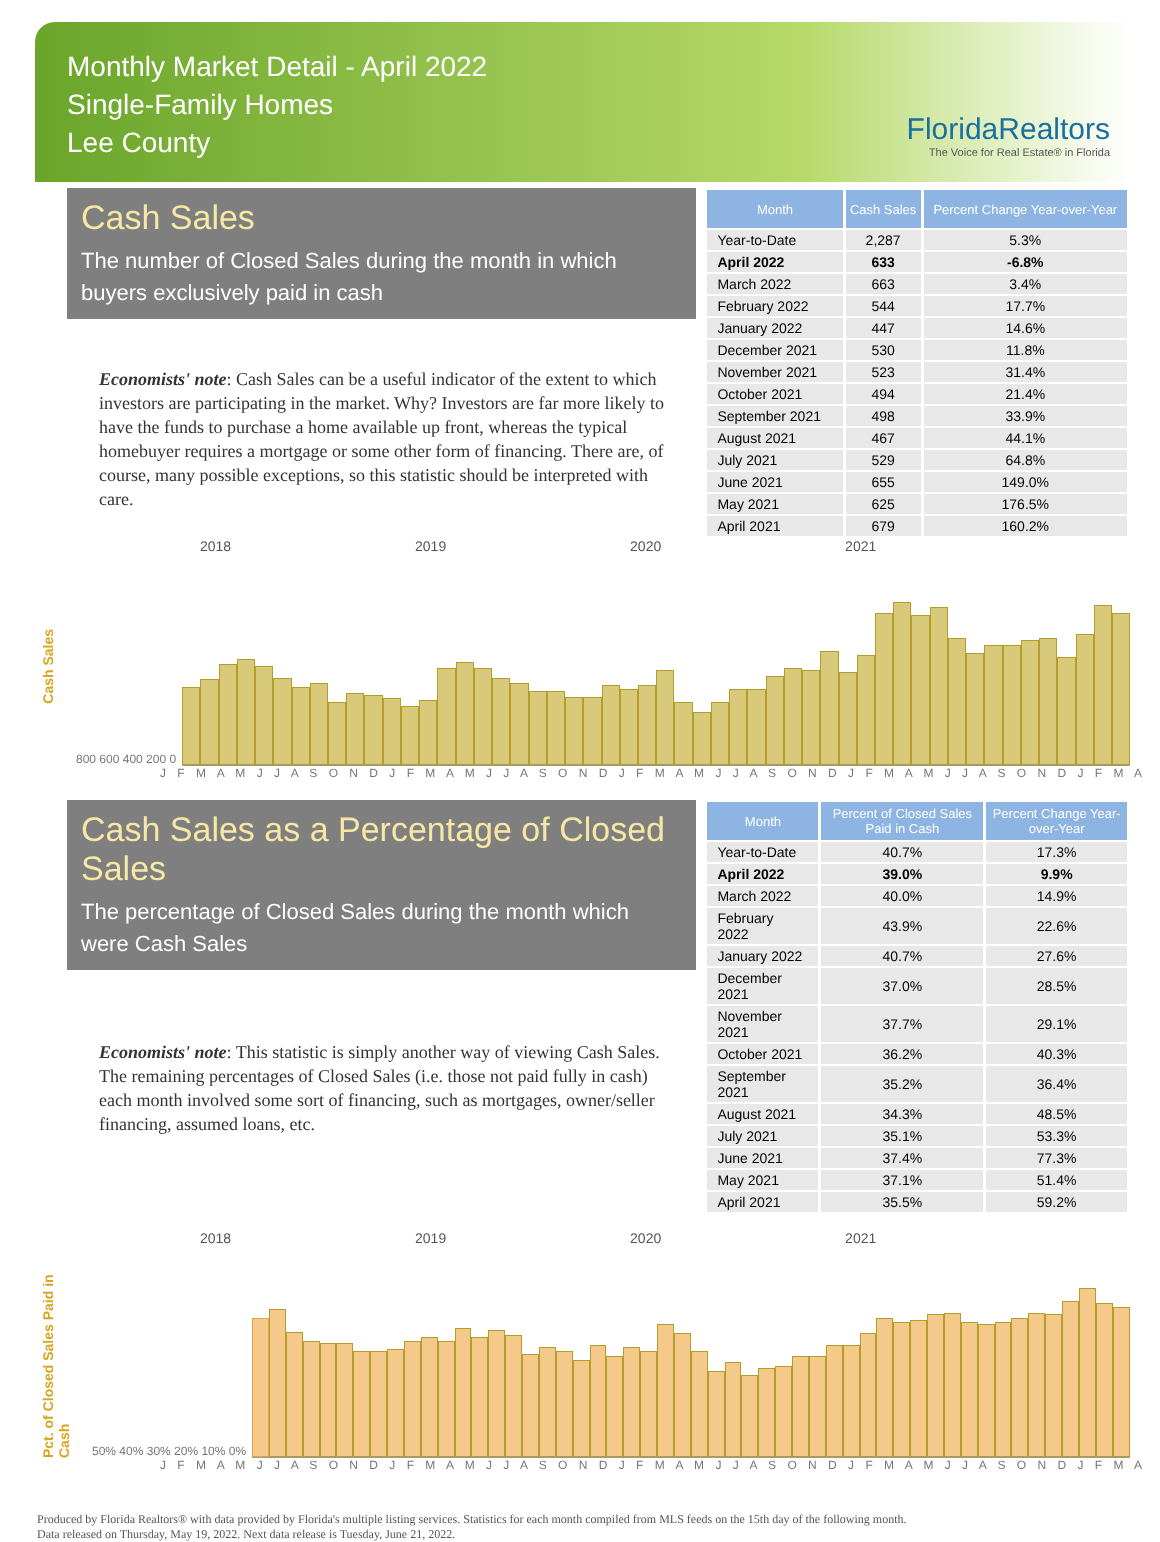Monthly Market Detail - April 2022
Single-Family Homes
Lee County
FloridaRealtors
The Voice for Real Estate® in Florida
Cash Sales
The number of Closed Sales during the month in which buyers exclusively paid in cash
Economists' note: Cash Sales can be a useful indicator of the extent to which investors are participating in the market. Why? Investors are far more likely to have the funds to purchase a home available up front, whereas the typical homebuyer requires a mortgage or some other form of financing. There are, of course, many possible exceptions, so this statistic should be interpreted with care.
| Month | Cash Sales | Percent Change Year-over-Year |
| --- | --- | --- |
| Year-to-Date | 2,287 | 5.3% |
| April 2022 | 633 | -6.8% |
| March 2022 | 663 | 3.4% |
| February 2022 | 544 | 17.7% |
| January 2022 | 447 | 14.6% |
| December 2021 | 530 | 11.8% |
| November 2021 | 523 | 31.4% |
| October 2021 | 494 | 21.4% |
| September 2021 | 498 | 33.9% |
| August 2021 | 467 | 44.1% |
| July 2021 | 529 | 64.8% |
| June 2021 | 655 | 149.0% |
| May 2021 | 625 | 176.5% |
| April 2021 | 679 | 160.2% |
2018 2019 2020 2021
Cash Sales 800 600 400 200 0
J F M A M J J A S O N D J F M A M J J A S O N D J F M A M J J A S O N D J F M A M J J A S O N D J F M A
Cash Sales as a Percentage of Closed Sales
The percentage of Closed Sales during the month which were Cash Sales
Economists' note: This statistic is simply another way of viewing Cash Sales. The remaining percentages of Closed Sales (i.e. those not paid fully in cash) each month involved some sort of financing, such as mortgages, owner/seller financing, assumed loans, etc.
| Month | Percent of Closed Sales Paid in Cash | Percent Change Year-over-Year |
| --- | --- | --- |
| Year-to-Date | 40.7% | 17.3% |
| April 2022 | 39.0% | 9.9% |
| March 2022 | 40.0% | 14.9% |
| February 2022 | 43.9% | 22.6% |
| January 2022 | 40.7% | 27.6% |
| December 2021 | 37.0% | 28.5% |
| November 2021 | 37.7% | 29.1% |
| October 2021 | 36.2% | 40.3% |
| September 2021 | 35.2% | 36.4% |
| August 2021 | 34.3% | 48.5% |
| July 2021 | 35.1% | 53.3% |
| June 2021 | 37.4% | 77.3% |
| May 2021 | 37.1% | 51.4% |
| April 2021 | 35.5% | 59.2% |
2018 2019 2020 2021
Pct. of Closed Sales Paid in Cash 50% 40% 30% 20% 10% 0%
J F M A M J J A S O N D J F M A M J J A S O N D J F M A M J J A S O N D J F M A M J J A S O N D J F M A
Produced by Florida Realtors® with data provided by Florida's multiple listing services. Statistics for each month compiled from MLS feeds on the 15th day of the following month.
Data released on Thursday, May 19, 2022. Next data release is Tuesday, June 21, 2022.